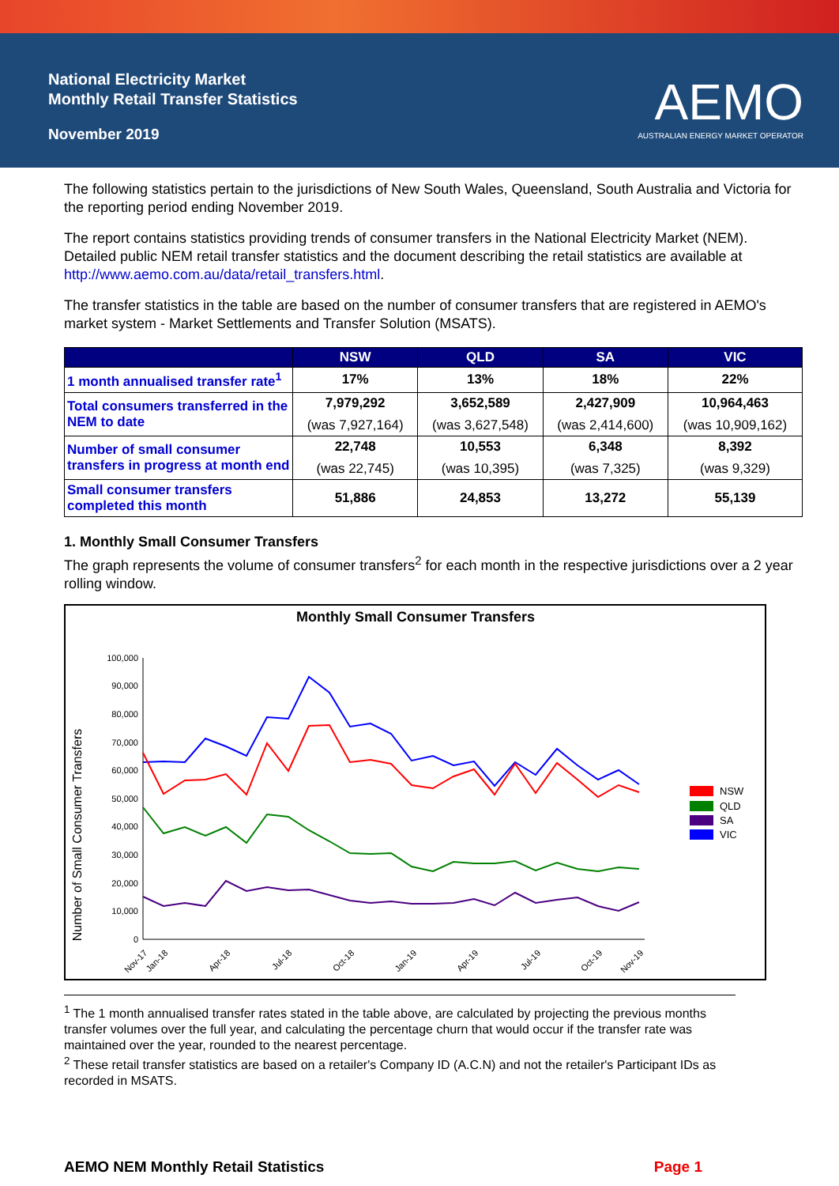National Electricity Market
Monthly Retail Transfer Statistics
November 2019
AEMO
AUSTRALIAN ENERGY MARKET OPERATOR
The following statistics pertain to the jurisdictions of New South Wales, Queensland, South Australia and Victoria for the reporting period ending November 2019.
The report contains statistics providing trends of consumer transfers in the National Electricity Market (NEM). Detailed public NEM retail transfer statistics and the document describing the retail statistics are available at http://www.aemo.com.au/data/retail_transfers.html.
The transfer statistics in the table are based on the number of consumer transfers that are registered in AEMO's market system - Market Settlements and Transfer Solution (MSATS).
| | NSW | QLD | SA | VIC |
| --- | --- | --- | --- | --- |
| 1 month annualised transfer rate<sup>1</sup> | 17% | 13% | 18% | 22% |
| Total consumers transferred in the NEM to date | 7,979,292 (was 7,927,164) | 3,652,589 (was 3,627,548) | 2,427,909 (was 2,414,600) | 10,964,463 (was 10,909,162) |
| Number of small consumer transfers in progress at month end | 22,748 (was 22,745) | 10,553 (was 10,395) | 6,348 (was 7,325) | 8,392 (was 9,329) |
| Small consumer transfers completed this month | 51,886 | 24,853 | 13,272 | 55,139 |
1. Monthly Small Consumer Transfers
The graph represents the volume of consumer transfers<sup>2</sup> for each month in the respective jurisdictions over a 2 year rolling window.
Monthly Small Consumer Transfers
Number of Small Consumer Transfers
100,000
90,000
80,000
70,000
60,000
50,000
40,000
30,000
20,000
10,000
0
Nov-17
Jan-18
Apr-18
Jul-18
Oct-18
Jan-19
Apr-19
Jul-19
Oct-19
Nov-19
NSW
QLD
SA
VIC
<sup>1</sup> The 1 month annualised transfer rates stated in the table above, are calculated by projecting the previous months transfer volumes over the full year, and calculating the percentage churn that would occur if the transfer rate was maintained over the year, rounded to the nearest percentage.
<sup>2</sup> These retail transfer statistics are based on a retailer's Company ID (A.C.N) and not the retailer's Participant IDs as recorded in MSATS.
AEMO NEM Monthly Retail Statistics Page 1